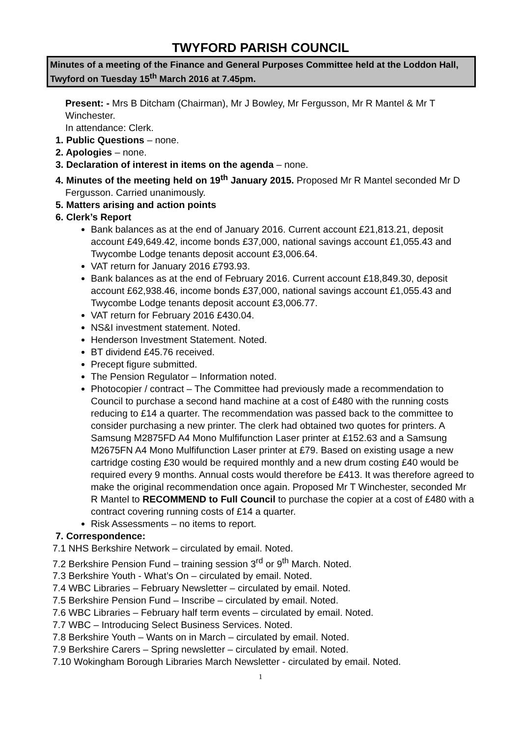TWYFORD PARISH COUNCIL
Minutes of a meeting of the Finance and General Purposes Committee held at the Loddon Hall, Twyford on Tuesday 15<sup>th</sup> March 2016 at 7.45pm.
Present: - Mrs B Ditcham (Chairman), Mr J Bowley, Mr Fergusson, Mr R Mantel & Mr T Winchester.
In attendance: Clerk.
1. Public Questions – none.
2. Apologies – none.
3. Declaration of interest in items on the agenda – none.
4. Minutes of the meeting held on 19<sup>th</sup> January 2015. Proposed Mr R Mantel seconded Mr D Fergusson. Carried unanimously.
5. Matters arising and action points
6. Clerk’s Report
Bank balances as at the end of January 2016. Current account £21,813.21, deposit account £49,649.42, income bonds £37,000, national savings account £1,055.43 and Twycombe Lodge tenants deposit account £3,006.64.
VAT return for January 2016 £793.93.
Bank balances as at the end of February 2016. Current account £18,849.30, deposit account £62,938.46, income bonds £37,000, national savings account £1,055.43 and Twycombe Lodge tenants deposit account £3,006.77.
VAT return for February 2016 £430.04.
NS&I investment statement. Noted.
Henderson Investment Statement. Noted.
BT dividend £45.76 received.
Precept figure submitted.
The Pension Regulator – Information noted.
Photocopier / contract – The Committee had previously made a recommendation to Council to purchase a second hand machine at a cost of £480 with the running costs reducing to £14 a quarter. The recommendation was passed back to the committee to consider purchasing a new printer. The clerk had obtained two quotes for printers. A Samsung M2875FD A4 Mono Mulfifunction Laser printer at £152.63 and a Samsung M2675FN A4 Mono Mulfifunction Laser printer at £79. Based on existing usage a new cartridge costing £30 would be required monthly and a new drum costing £40 would be required every 9 months. Annual costs would therefore be £413. It was therefore agreed to make the original recommendation once again. Proposed Mr T Winchester, seconded Mr R Mantel to RECOMMEND to Full Council to purchase the copier at a cost of £480 with a contract covering running costs of £14 a quarter.
Risk Assessments – no items to report.
7. Correspondence:
7.1 NHS Berkshire Network – circulated by email. Noted.
7.2 Berkshire Pension Fund – training session 3<sup>rd</sup> or 9<sup>th</sup> March. Noted.
7.3 Berkshire Youth - What’s On – circulated by email. Noted.
7.4 WBC Libraries – February Newsletter – circulated by email. Noted.
7.5 Berkshire Pension Fund – Inscribe – circulated by email. Noted.
7.6 WBC Libraries – February half term events – circulated by email. Noted.
7.7 WBC – Introducing Select Business Services. Noted.
7.8 Berkshire Youth – Wants on in March – circulated by email. Noted.
7.9 Berkshire Carers – Spring newsletter – circulated by email. Noted.
7.10 Wokingham Borough Libraries March Newsletter - circulated by email. Noted.
1